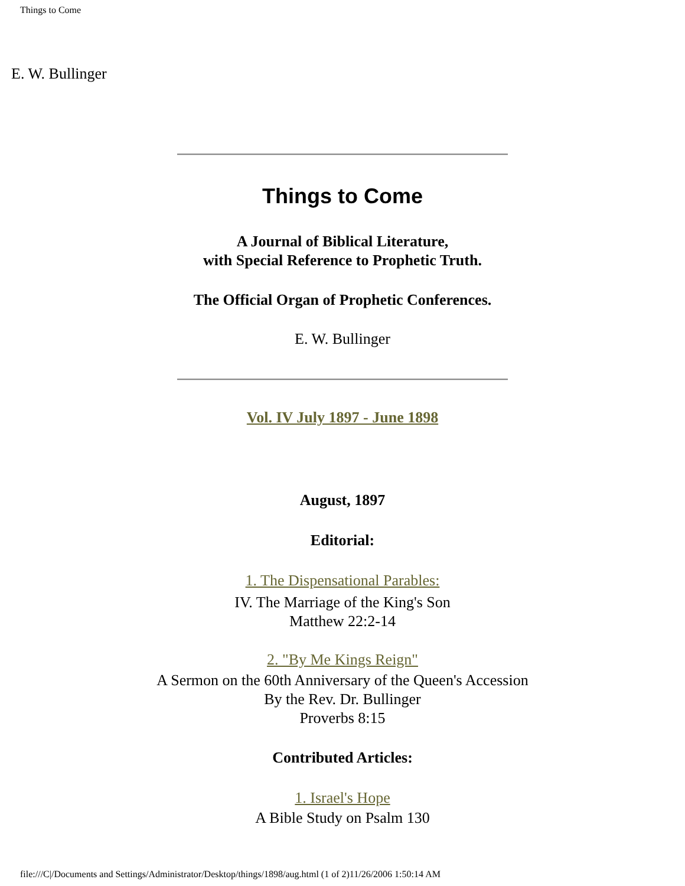Things to Come
E. W. Bullinger
Things to Come
A Journal of Biblical Literature,
with Special Reference to Prophetic Truth.
The Official Organ of Prophetic Conferences.
E. W. Bullinger
Vol. IV July 1897 - June 1898
August, 1897
Editorial:
1. The Dispensational Parables:
IV. The Marriage of the King's Son
Matthew 22:2-14
2. "By Me Kings Reign"
A Sermon on the 60th Anniversary of the Queen's Accession
By the Rev. Dr. Bullinger
Proverbs 8:15
Contributed Articles:
1. Israel's Hope
A Bible Study on Psalm 130
file:///C|/Documents and Settings/Administrator/Desktop/things/1898/aug.html (1 of 2)11/26/2006 1:50:14 AM